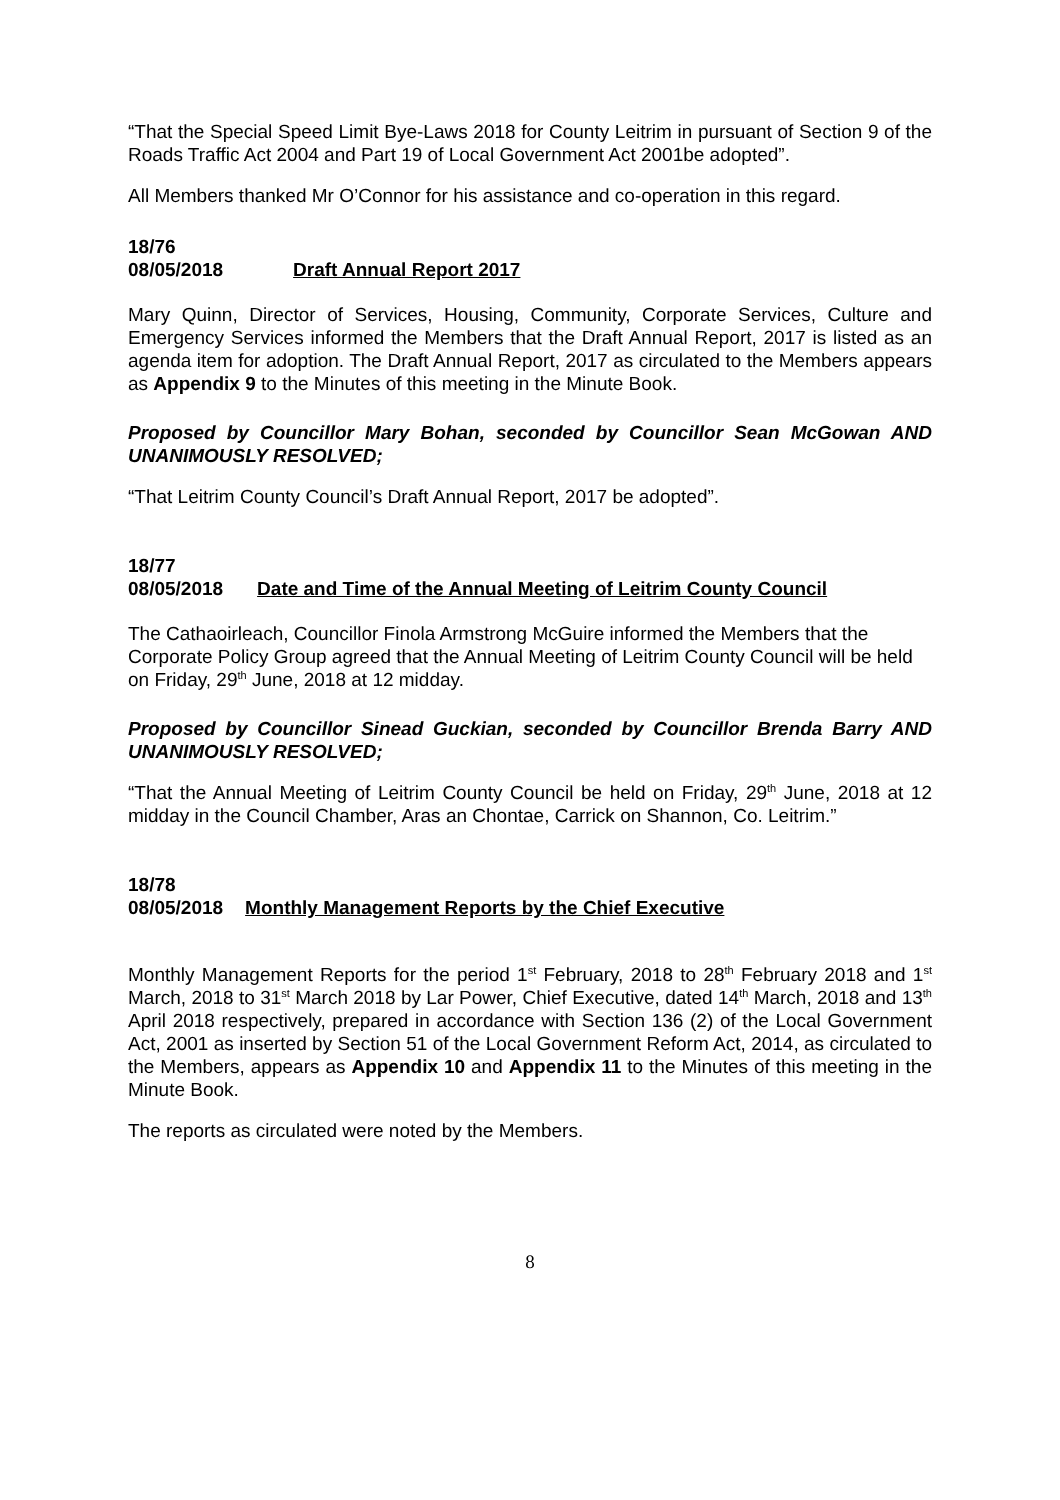“That the Special Speed Limit Bye-Laws 2018 for County Leitrim in pursuant of Section 9 of the Roads Traffic Act 2004 and Part 19 of Local Government Act 2001be adopted”.
All Members thanked Mr O’Connor for his assistance and co-operation in this regard.
18/76
08/05/2018 Draft Annual Report 2017
Mary Quinn, Director of Services, Housing, Community, Corporate Services, Culture and Emergency Services informed the Members that the Draft Annual Report, 2017 is listed as an agenda item for adoption. The Draft Annual Report, 2017 as circulated to the Members appears as Appendix 9 to the Minutes of this meeting in the Minute Book.
Proposed by Councillor Mary Bohan, seconded by Councillor Sean McGowan AND UNANIMOUSLY RESOLVED;
“That Leitrim County Council’s Draft Annual Report, 2017 be adopted”.
18/77
08/05/2018 Date and Time of the Annual Meeting of Leitrim County Council
The Cathaoirleach, Councillor Finola Armstrong McGuire informed the Members that the Corporate Policy Group agreed that the Annual Meeting of Leitrim County Council will be held on Friday, 29<sup>th</sup> June, 2018 at 12 midday.
Proposed by Councillor Sinead Guckian, seconded by Councillor Brenda Barry AND UNANIMOUSLY RESOLVED;
“That the Annual Meeting of Leitrim County Council be held on Friday, 29<sup>th</sup> June, 2018 at 12 midday in the Council Chamber, Aras an Chontae, Carrick on Shannon, Co. Leitrim.”
18/78
08/05/2018 Monthly Management Reports by the Chief Executive
Monthly Management Reports for the period 1<sup>st</sup> February, 2018 to 28<sup>th</sup> February 2018 and 1<sup>st</sup> March, 2018 to 31<sup>st</sup> March 2018 by Lar Power, Chief Executive, dated 14<sup>th</sup> March, 2018 and 13<sup>th</sup> April 2018 respectively, prepared in accordance with Section 136 (2) of the Local Government Act, 2001 as inserted by Section 51 of the Local Government Reform Act, 2014, as circulated to the Members, appears as Appendix 10 and Appendix 11 to the Minutes of this meeting in the Minute Book.
The reports as circulated were noted by the Members.
8